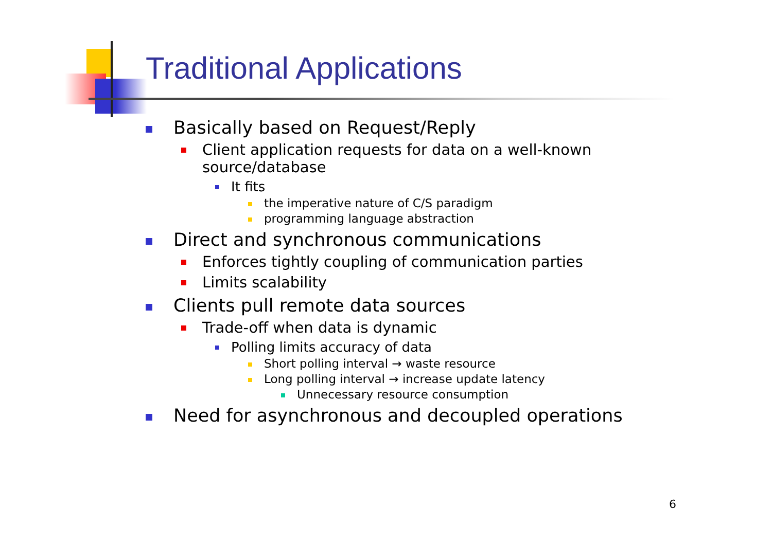Traditional Applications
Basically based on Request/Reply
Client application requests for data on a well-known
source/database
It fits
the imperative nature of C/S paradigm
programming language abstraction
Direct and synchronous communications
Enforces tightly coupling of communication parties
Limits scalability
Clients pull remote data sources
Trade-off when data is dynamic
Polling limits accuracy of data
Short polling interval → waste resource
Long polling interval → increase update latency
Unnecessary resource consumption
Need for asynchronous and decoupled operations
6